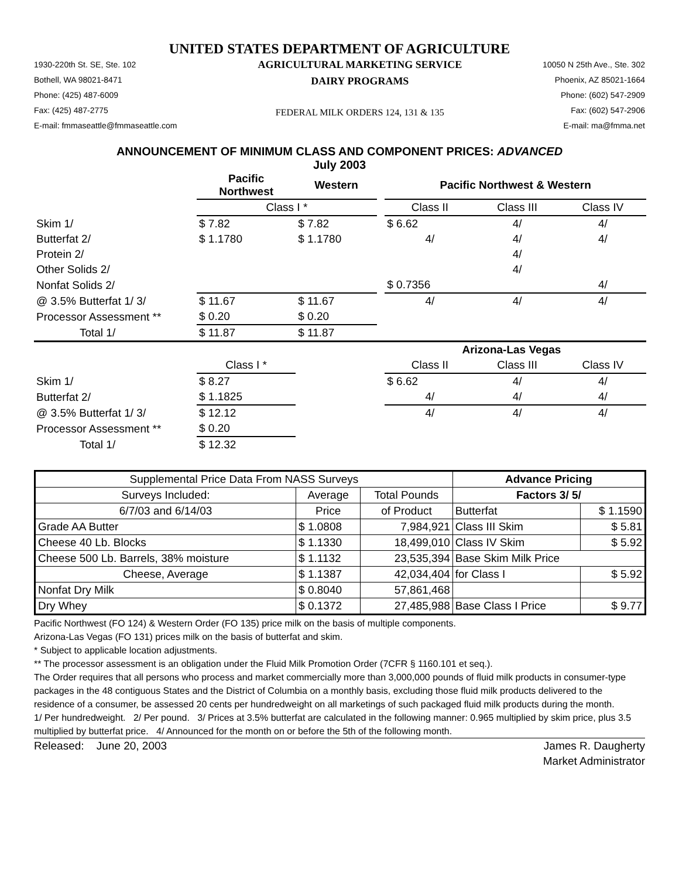UNITED STATES DEPARTMENT OF AGRICULTURE
1930-220th St. SE, Ste. 102
Bothell, WA 98021-8471
Phone: (425) 487-6009
Fax: (425) 487-2775
E-mail: fmmaseattle@fmmaseattle.com
AGRICULTURAL MARKETING SERVICE
DAIRY PROGRAMS
FEDERAL MILK ORDERS 124, 131 & 135
10050 N 25th Ave., Ste. 302
Phoenix, AZ 85021-1664
Phone: (602) 547-2909
Fax: (602) 547-2906
E-mail: ma@fmma.net
ANNOUNCEMENT OF MINIMUM CLASS AND COMPONENT PRICES: ADVANCED
July 2003
| | Pacific Northwest | Western | | Pacific Northwest & Western | | |
| --- | --- | --- | --- | --- | --- | --- |
| | Class I * | | | Class II | Class III | Class IV |
| Skim 1/ | $ 7.82 | $ 7.82 | | $ 6.62 | 4/ | 4/ |
| Butterfat 2/ | $ 1.1780 | $ 1.1780 | | 4/ | 4/ | 4/ |
| Protein 2/ | | | | | 4/ | |
| Other Solids 2/ | | | | | 4/ | |
| Nonfat Solids 2/ | | | | $ 0.7356 | | 4/ |
| @ 3.5% Butterfat 1/ 3/ | $ 11.67 | $ 11.67 | | 4/ | 4/ | 4/ |
| Processor Assessment ** | $ 0.20 | $ 0.20 | | | | |
| Total 1/ | $ 11.87 | $ 11.87 | | | | |
| | | | Arizona-Las Vegas | | | |
| | Class I * | | | Class II | Class III | Class IV |
| Skim 1/ | $ 8.27 | | | $ 6.62 | 4/ | 4/ |
| Butterfat 2/ | $ 1.1825 | | | 4/ | 4/ | 4/ |
| @ 3.5% Butterfat 1/ 3/ | $ 12.12 | | | 4/ | 4/ | 4/ |
| Processor Assessment ** | $ 0.20 | | | | | |
| Total 1/ | $ 12.32 | | | | | |
| Supplemental Price Data From NASS Surveys | | | Advance Pricing | |
| Surveys Included: | Average | Total Pounds | Factors 3/ 5/ | |
| 6/7/03 and 6/14/03 | Price | of Product | Butterfat | $ 1.1590 |
| Grade AA Butter | $ 1.0808 | 7,984,921 | Class III Skim | $ 5.81 |
| Cheese 40 Lb. Blocks | $ 1.1330 | 18,499,010 | Class IV Skim | $ 5.92 |
| Cheese 500 Lb. Barrels, 38% moisture | $ 1.1132 | 23,535,394 | Base Skim Milk Price | |
| Cheese, Average | $ 1.1387 | 42,034,404 | for Class I | $ 5.92 |
| Nonfat Dry Milk | $ 0.8040 | 57,861,468 | | |
| Dry Whey | $ 0.1372 | 27,485,988 | Base Class I Price | $ 9.77 |
Pacific Northwest (FO 124) & Western Order (FO 135) price milk on the basis of multiple components.
Arizona-Las Vegas (FO 131) prices milk on the basis of butterfat and skim.
* Subject to applicable location adjustments.
** The processor assessment is an obligation under the Fluid Milk Promotion Order (7CFR § 1160.101 et seq.).
The Order requires that all persons who process and market commercially more than 3,000,000 pounds of fluid milk products in consumer-type packages in the 48 contiguous States and the District of Columbia on a monthly basis, excluding those fluid milk products delivered to the residence of a consumer, be assessed 20 cents per hundredweight on all marketings of such packaged fluid milk products during the month.
1/ Per hundredweight. 2/ Per pound. 3/ Prices at 3.5% butterfat are calculated in the following manner: 0.965 multiplied by skim price, plus 3.5 multiplied by butterfat price. 4/ Announced for the month on or before the 5th of the following month.
Released: June 20, 2003 James R. Daugherty
Market Administrator